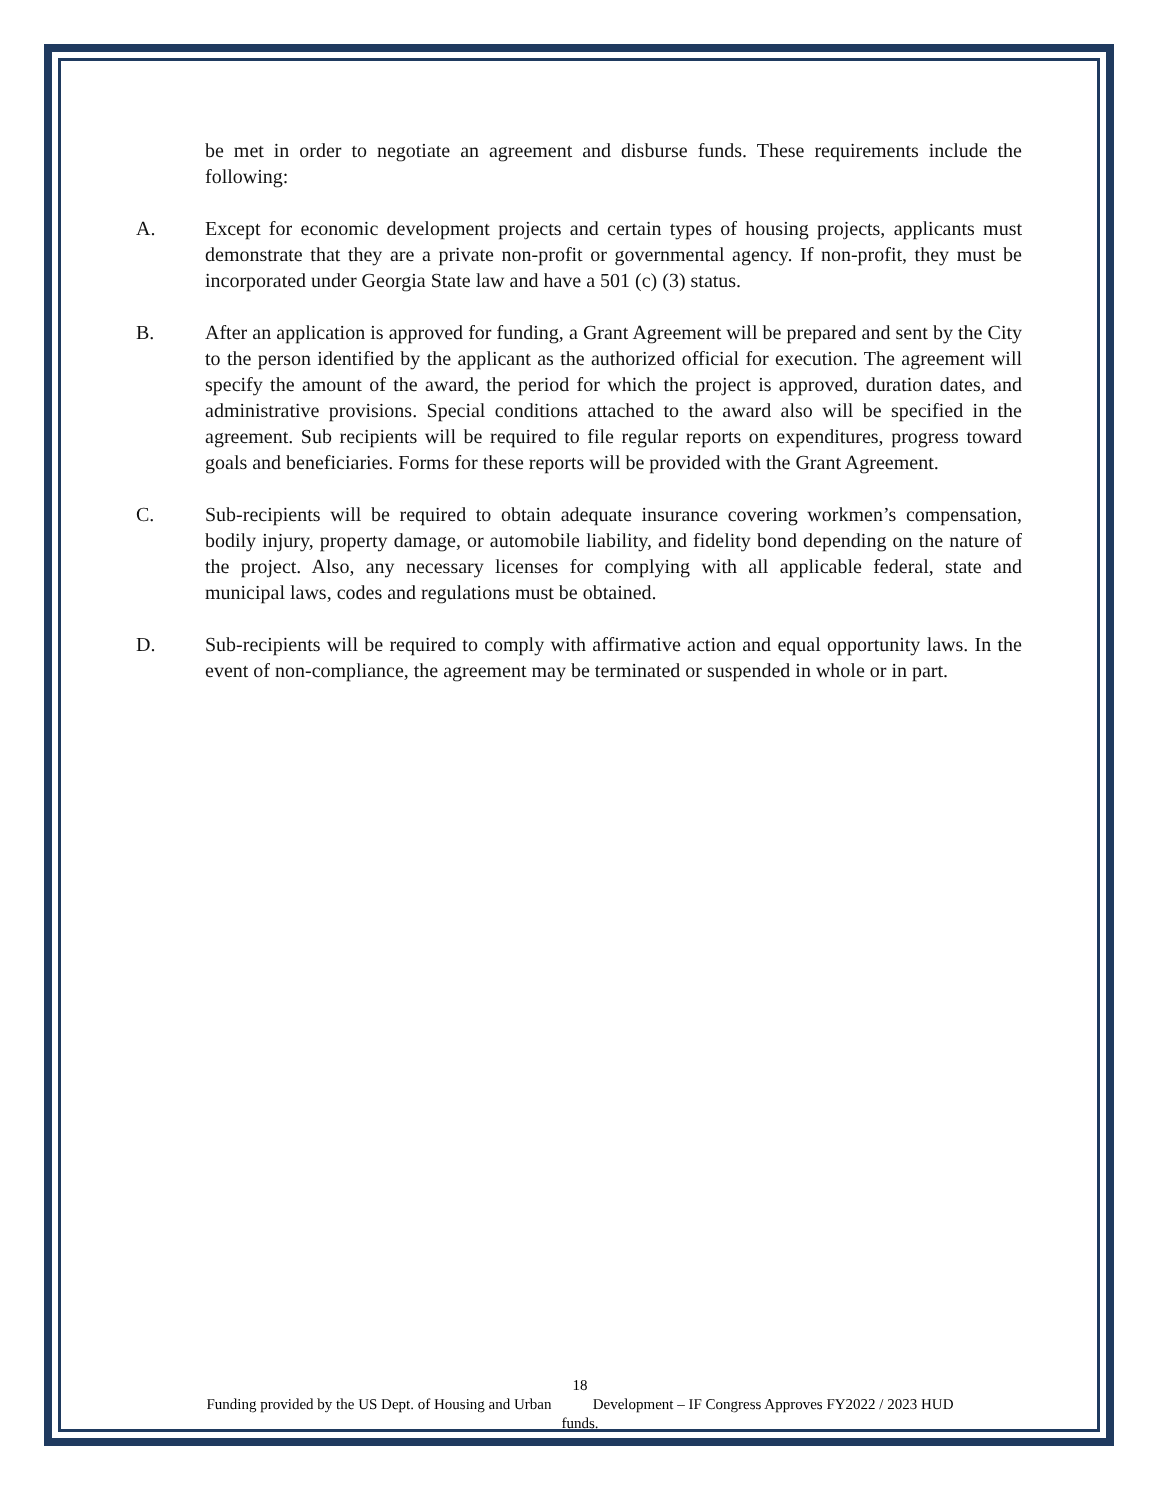be met in order to negotiate an agreement and disburse funds. These requirements include the following:
A. Except for economic development projects and certain types of housing projects, applicants must demonstrate that they are a private non-profit or governmental agency. If non-profit, they must be incorporated under Georgia State law and have a 501 (c) (3) status.
B. After an application is approved for funding, a Grant Agreement will be prepared and sent by the City to the person identified by the applicant as the authorized official for execution. The agreement will specify the amount of the award, the period for which the project is approved, duration dates, and administrative provisions. Special conditions attached to the award also will be specified in the agreement. Sub recipients will be required to file regular reports on expenditures, progress toward goals and beneficiaries. Forms for these reports will be provided with the Grant Agreement.
C. Sub-recipients will be required to obtain adequate insurance covering workmen’s compensation, bodily injury, property damage, or automobile liability, and fidelity bond depending on the nature of the project. Also, any necessary licenses for complying with all applicable federal, state and municipal laws, codes and regulations must be obtained.
D. Sub-recipients will be required to comply with affirmative action and equal opportunity laws. In the event of non-compliance, the agreement may be terminated or suspended in whole or in part.
18
Funding provided by the US Dept. of Housing and Urban Development – IF Congress Approves FY2022 / 2023 HUD
funds.